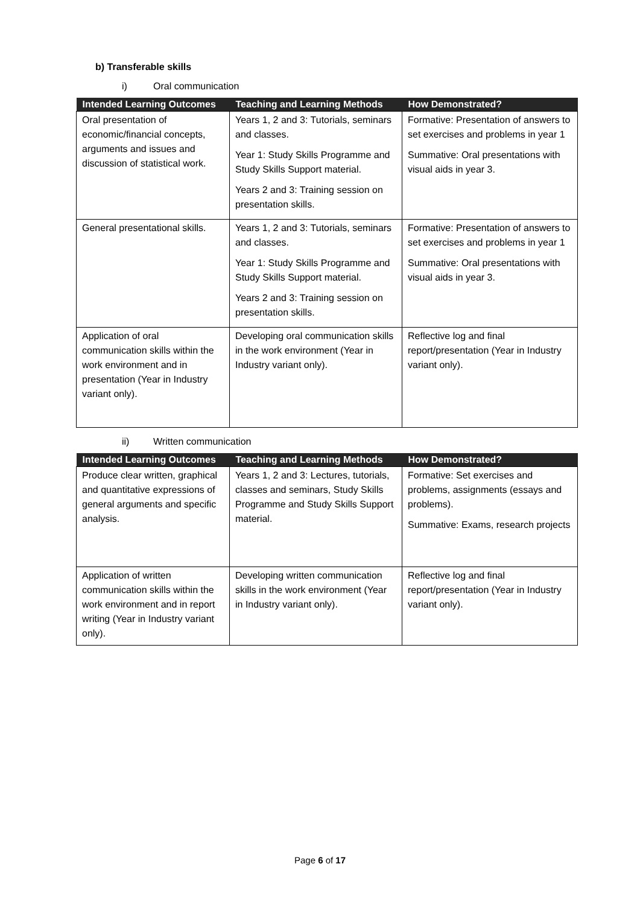b) Transferable skills
i) Oral communication
| Intended Learning Outcomes | Teaching and Learning Methods | How Demonstrated? |
| --- | --- | --- |
| Oral presentation of economic/financial concepts, arguments and issues and discussion of statistical work. | Years 1, 2 and 3: Tutorials, seminars and classes. Year 1: Study Skills Programme and Study Skills Support material. Years 2 and 3: Training session on presentation skills. | Formative: Presentation of answers to set exercises and problems in year 1 Summative: Oral presentations with visual aids in year 3. |
| General presentational skills. | Years 1, 2 and 3: Tutorials, seminars and classes. Year 1: Study Skills Programme and Study Skills Support material. Years 2 and 3: Training session on presentation skills. | Formative: Presentation of answers to set exercises and problems in year 1 Summative: Oral presentations with visual aids in year 3. |
| Application of oral communication skills within the work environment and in presentation (Year in Industry variant only). | Developing oral communication skills in the work environment (Year in Industry variant only). | Reflective log and final report/presentation (Year in Industry variant only). |
ii) Written communication
| Intended Learning Outcomes | Teaching and Learning Methods | How Demonstrated? |
| --- | --- | --- |
| Produce clear written, graphical and quantitative expressions of general arguments and specific analysis. | Years 1, 2 and 3: Lectures, tutorials, classes and seminars, Study Skills Programme and Study Skills Support material. | Formative: Set exercises and problems, assignments (essays and problems). Summative: Exams, research projects |
| Application of written communication skills within the work environment and in report writing (Year in Industry variant only). | Developing written communication skills in the work environment (Year in Industry variant only). | Reflective log and final report/presentation (Year in Industry variant only). |
Page 6 of 17